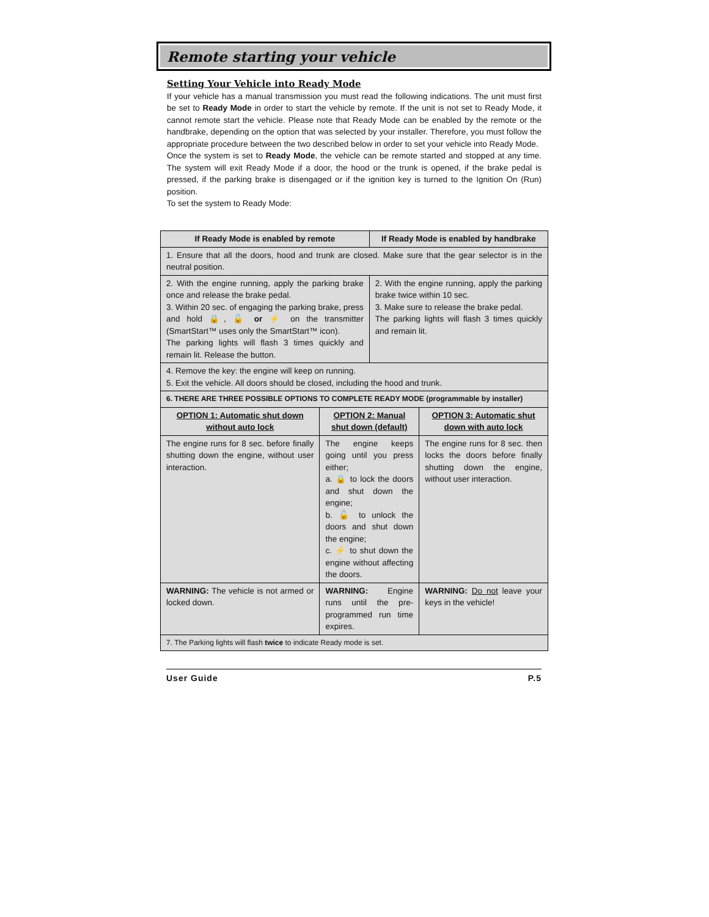Remote starting your vehicle
Setting Your Vehicle into Ready Mode
If your vehicle has a manual transmission you must read the following indications. The unit must first be set to Ready Mode in order to start the vehicle by remote. If the unit is not set to Ready Mode, it cannot remote start the vehicle. Please note that Ready Mode can be enabled by the remote or the handbrake, depending on the option that was selected by your installer. Therefore, you must follow the appropriate procedure between the two described below in order to set your vehicle into Ready Mode.
Once the system is set to Ready Mode, the vehicle can be remote started and stopped at any time. The system will exit Ready Mode if a door, the hood or the trunk is opened, if the brake pedal is pressed, if the parking brake is disengaged or if the ignition key is turned to the Ignition On (Run) position.
To set the system to Ready Mode:
| If Ready Mode is enabled by remote | | If Ready Mode is enabled by handbrake | |
| --- | --- | --- | --- |
| 1. Ensure that all the doors, hood and trunk are closed. Make sure that the gear selector is in the neutral position. | | | |
| 2. With the engine running, apply the parking brake once and release the brake pedal. 3. Within 20 sec. of engaging the parking brake, press and hold 🔒, 🔓 or ⚡ on the transmitter (SmartStart™ uses only the SmartStart™ icon). The parking lights will flash 3 times quickly and remain lit. Release the button. | | 2. With the engine running, apply the parking brake twice within 10 sec. 3. Make sure to release the brake pedal. The parking lights will flash 3 times quickly and remain lit. | |
| 4. Remove the key: the engine will keep on running. 5. Exit the vehicle. All doors should be closed, including the hood and trunk. | | | |
| 6. THERE ARE THREE POSSIBLE OPTIONS TO COMPLETE READY MODE (programmable by installer) | | | |
| OPTION 1: Automatic shut down without auto lock | OPTION 2: Manual shut down (default) | | OPTION 3: Automatic shut down with auto lock |
| The engine runs for 8 sec. before finally shutting down the engine, without user interaction. | The engine keeps going until you press either; a. 🔒 to lock the doors and shut down the engine; b. 🔓 to unlock the doors and shut down the engine; c. ⚡ to shut down the engine without affecting the doors. | | The engine runs for 8 sec. then locks the doors before finally shutting down the engine, without user interaction. |
| WARNING: The vehicle is not armed or locked down. | WARNING: Engine runs until the pre-programmed run time expires. | | WARNING: Do not leave your keys in the vehicle! |
| 7. The Parking lights will flash twice to indicate Ready mode is set. | | | |
User Guide P.5